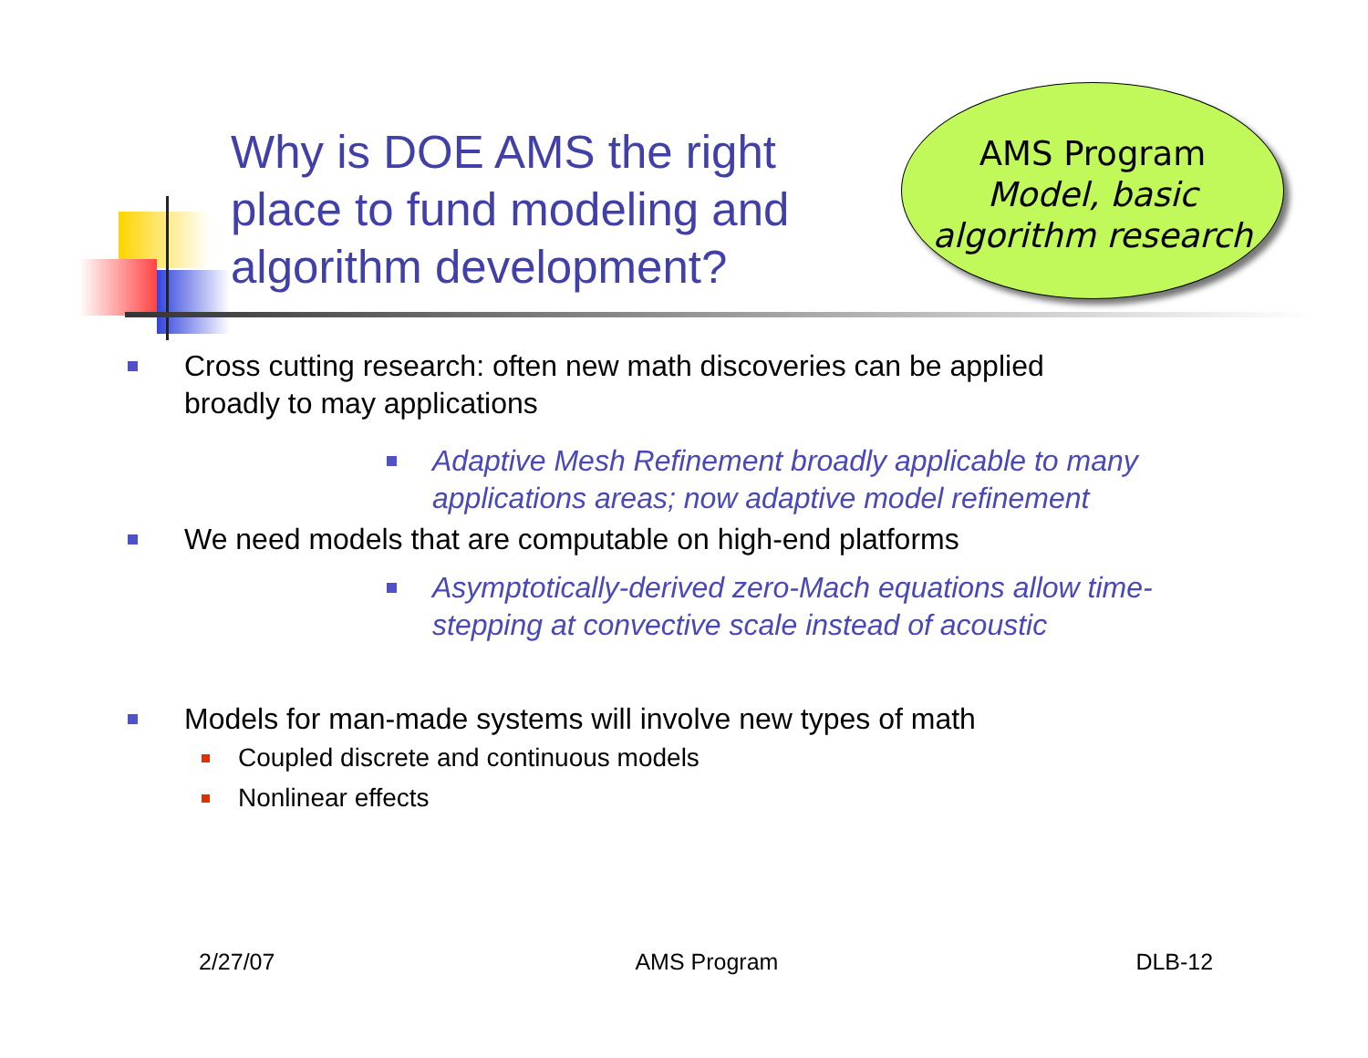Why is DOE AMS the right place to fund modeling and algorithm development?
AMS Program
Model, basic
algorithm research
Cross cutting research: often new math discoveries can be applied broadly to may applications
Adaptive Mesh Refinement broadly applicable to many applications areas; now adaptive model refinement
We need models that are computable on high-end platforms
Asymptotically-derived zero-Mach equations allow time-stepping at convective scale instead of acoustic
Models for man-made systems will involve new types of math
Coupled discrete and continuous models
Nonlinear effects
2/27/07 AMS Program DLB-12